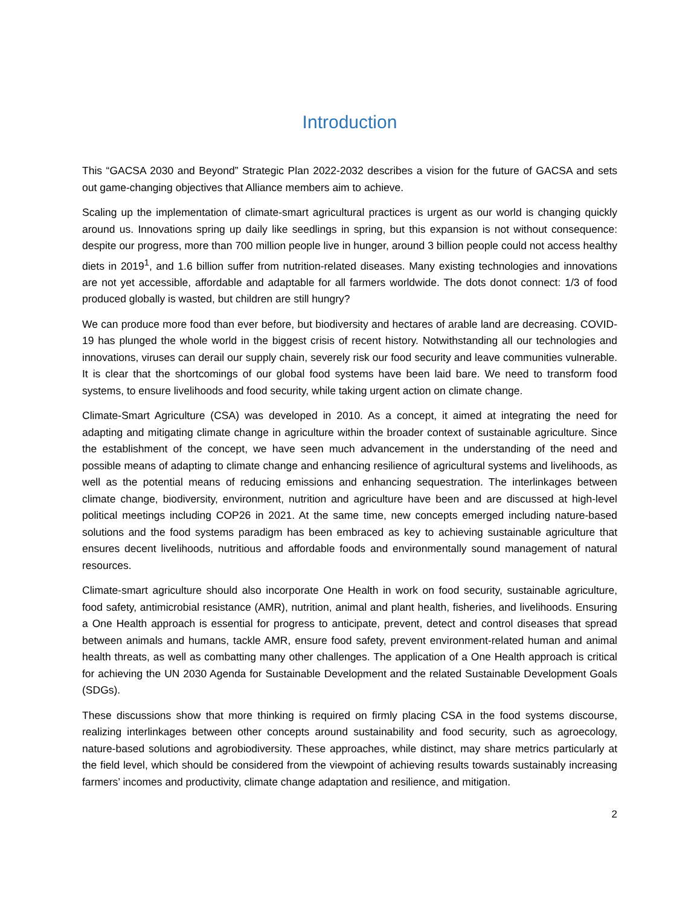Introduction
This “GACSA 2030 and Beyond” Strategic Plan 2022-2032 describes a vision for the future of GACSA and sets out game-changing objectives that Alliance members aim to achieve.
Scaling up the implementation of climate-smart agricultural practices is urgent as our world is changing quickly around us. Innovations spring up daily like seedlings in spring, but this expansion is not without consequence: despite our progress, more than 700 million people live in hunger, around 3 billion people could not access healthy diets in 2019<sup>1</sup>, and 1.6 billion suffer from nutrition-related diseases. Many existing technologies and innovations are not yet accessible, affordable and adaptable for all farmers worldwide. The dots donot connect: 1/3 of food produced globally is wasted, but children are still hungry?
We can produce more food than ever before, but biodiversity and hectares of arable land are decreasing. COVID-19 has plunged the whole world in the biggest crisis of recent history. Notwithstanding all our technologies and innovations, viruses can derail our supply chain, severely risk our food security and leave communities vulnerable. It is clear that the shortcomings of our global food systems have been laid bare. We need to transform food systems, to ensure livelihoods and food security, while taking urgent action on climate change.
Climate-Smart Agriculture (CSA) was developed in 2010. As a concept, it aimed at integrating the need for adapting and mitigating climate change in agriculture within the broader context of sustainable agriculture. Since the establishment of the concept, we have seen much advancement in the understanding of the need and possible means of adapting to climate change and enhancing resilience of agricultural systems and livelihoods, as well as the potential means of reducing emissions and enhancing sequestration. The interlinkages between climate change, biodiversity, environment, nutrition and agriculture have been and are discussed at high-level political meetings including COP26 in 2021. At the same time, new concepts emerged including nature-based solutions and the food systems paradigm has been embraced as key to achieving sustainable agriculture that ensures decent livelihoods, nutritious and affordable foods and environmentally sound management of natural resources.
Climate-smart agriculture should also incorporate One Health in work on food security, sustainable agriculture, food safety, antimicrobial resistance (AMR), nutrition, animal and plant health, fisheries, and livelihoods. Ensuring a One Health approach is essential for progress to anticipate, prevent, detect and control diseases that spread between animals and humans, tackle AMR, ensure food safety, prevent environment-related human and animal health threats, as well as combatting many other challenges. The application of a One Health approach is critical for achieving the UN 2030 Agenda for Sustainable Development and the related Sustainable Development Goals (SDGs).
These discussions show that more thinking is required on firmly placing CSA in the food systems discourse, realizing interlinkages between other concepts around sustainability and food security, such as agroecology, nature-based solutions and agrobiodiversity. These approaches, while distinct, may share metrics particularly at the field level, which should be considered from the viewpoint of achieving results towards sustainably increasing farmers’ incomes and productivity, climate change adaptation and resilience, and mitigation.
2